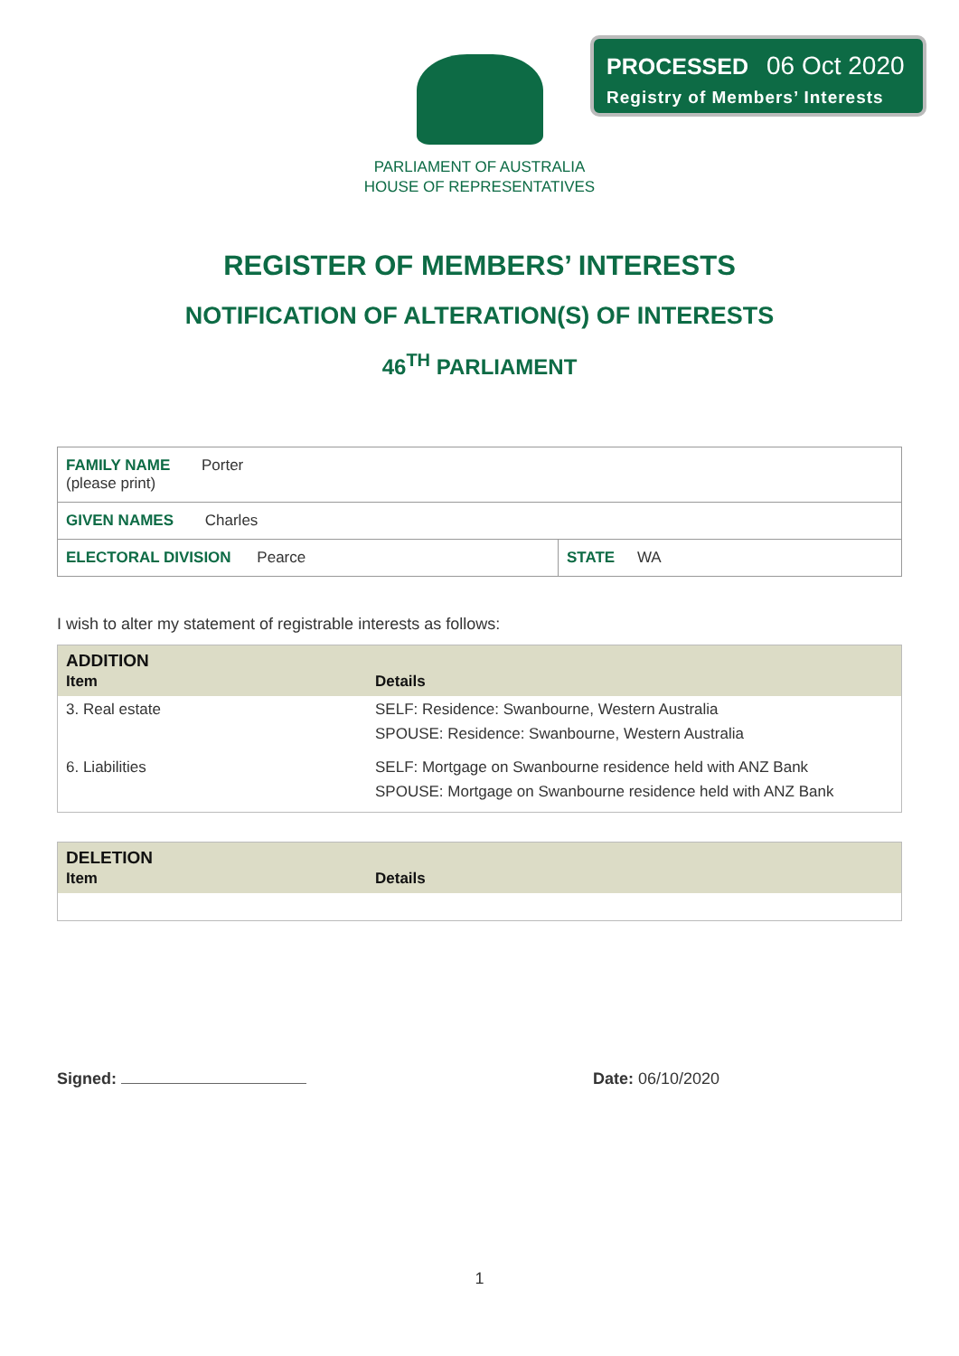PROCESSED 06 Oct 2020
Registry of Members’ Interests
PARLIAMENT OF AUSTRALIA
HOUSE OF REPRESENTATIVES
REGISTER OF MEMBERS’ INTERESTS
NOTIFICATION OF ALTERATION(S) OF INTERESTS
46<sup>TH</sup> PARLIAMENT
| FAMILY NAME Porter (please print) | |
| GIVEN NAMES Charles | |
| ELECTORAL DIVISION Pearce | STATE WA |
I wish to alter my statement of registrable interests as follows:
| ADDITION | |
| --- | --- |
| Item | Details |
| 3. Real estate | SELF: Residence: Swanbourne, Western Australia SPOUSE: Residence: Swanbourne, Western Australia |
| 6. Liabilities | SELF: Mortgage on Swanbourne residence held with ANZ Bank SPOUSE: Mortgage on Swanbourne residence held with ANZ Bank |
| DELETION | |
| --- | --- |
| Item | Details |
Signed: Date: 06/10/2020
1